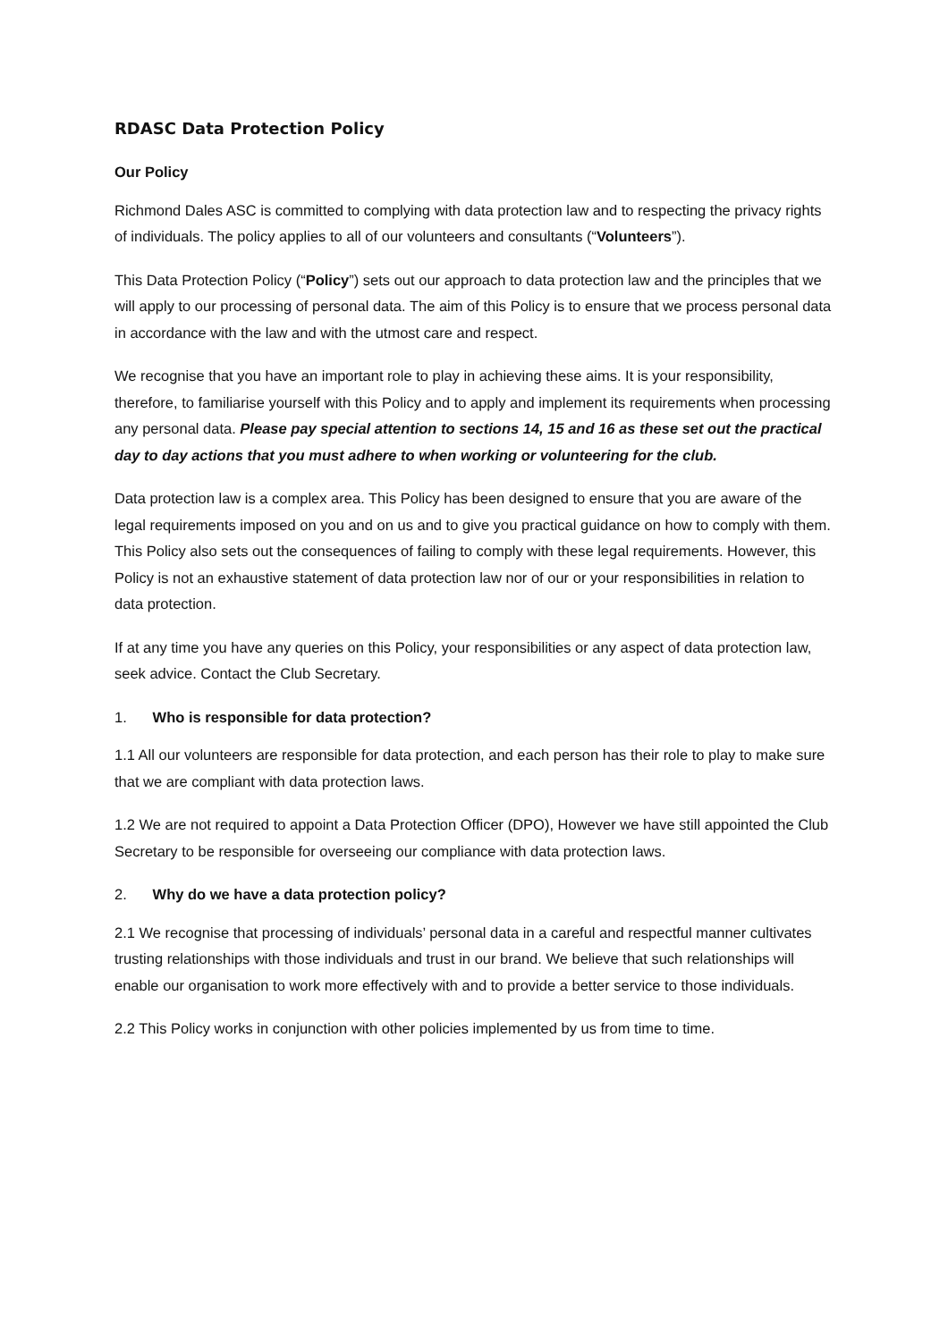RDASC Data Protection Policy
Our Policy
Richmond Dales ASC is committed to complying with data protection law and to respecting the privacy rights of individuals. The policy applies to all of our volunteers and consultants (“Volunteers”).
This Data Protection Policy (“Policy”) sets out our approach to data protection law and the principles that we will apply to our processing of personal data. The aim of this Policy is to ensure that we process personal data in accordance with the law and with the utmost care and respect.
We recognise that you have an important role to play in achieving these aims. It is your responsibility, therefore, to familiarise yourself with this Policy and to apply and implement its requirements when processing any personal data. Please pay special attention to sections 14, 15 and 16 as these set out the practical day to day actions that you must adhere to when working or volunteering for the club.
Data protection law is a complex area. This Policy has been designed to ensure that you are aware of the legal requirements imposed on you and on us and to give you practical guidance on how to comply with them. This Policy also sets out the consequences of failing to comply with these legal requirements. However, this Policy is not an exhaustive statement of data protection law nor of our or your responsibilities in relation to data protection.
If at any time you have any queries on this Policy, your responsibilities or any aspect of data protection law, seek advice. Contact the Club Secretary.
1. Who is responsible for data protection?
1.1 All our volunteers are responsible for data protection, and each person has their role to play to make sure that we are compliant with data protection laws.
1.2 We are not required to appoint a Data Protection Officer (DPO), However we have still appointed the Club Secretary to be responsible for overseeing our compliance with data protection laws.
2. Why do we have a data protection policy?
2.1 We recognise that processing of individuals’ personal data in a careful and respectful manner cultivates trusting relationships with those individuals and trust in our brand. We believe that such relationships will enable our organisation to work more effectively with and to provide a better service to those individuals.
2.2 This Policy works in conjunction with other policies implemented by us from time to time.